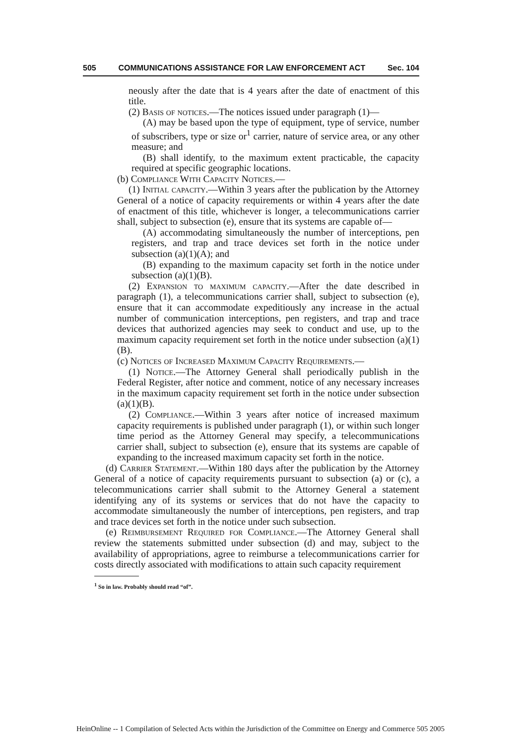505 COMMUNICATIONS ASSISTANCE FOR LAW ENFORCEMENT ACT Sec. 104
neously after the date that is 4 years after the date of enactment of this title.
(2) Basis of notices.—The notices issued under paragraph (1)—
(A) may be based upon the type of equipment, type of service, number of subscribers, type or size or<sup>1</sup> carrier, nature of service area, or any other measure; and
(B) shall identify, to the maximum extent practicable, the capacity required at specific geographic locations.
(b) Compliance With Capacity Notices.—
(1) Initial capacity.—Within 3 years after the publication by the Attorney General of a notice of capacity requirements or within 4 years after the date of enactment of this title, whichever is longer, a telecommunications carrier shall, subject to subsection (e), ensure that its systems are capable of—
(A) accommodating simultaneously the number of interceptions, pen registers, and trap and trace devices set forth in the notice under subsection (a)(1)(A); and
(B) expanding to the maximum capacity set forth in the notice under subsection (a)(1)(B).
(2) Expansion to maximum capacity.—After the date described in paragraph (1), a telecommunications carrier shall, subject to subsection (e), ensure that it can accommodate expeditiously any increase in the actual number of communication interceptions, pen registers, and trap and trace devices that authorized agencies may seek to conduct and use, up to the maximum capacity requirement set forth in the notice under subsection (a)(1)(B).
(c) Notices of Increased Maximum Capacity Requirements.—
(1) Notice.—The Attorney General shall periodically publish in the Federal Register, after notice and comment, notice of any necessary increases in the maximum capacity requirement set forth in the notice under subsection (a)(1)(B).
(2) Compliance.—Within 3 years after notice of increased maximum capacity requirements is published under paragraph (1), or within such longer time period as the Attorney General may specify, a telecommunications carrier shall, subject to subsection (e), ensure that its systems are capable of expanding to the increased maximum capacity set forth in the notice.
(d) Carrier Statement.—Within 180 days after the publication by the Attorney General of a notice of capacity requirements pursuant to subsection (a) or (c), a telecommunications carrier shall submit to the Attorney General a statement identifying any of its systems or services that do not have the capacity to accommodate simultaneously the number of interceptions, pen registers, and trap and trace devices set forth in the notice under such subsection.
(e) Reimbursement Required for Compliance.—The Attorney General shall review the statements submitted under subsection (d) and may, subject to the availability of appropriations, agree to reimburse a telecommunications carrier for costs directly associated with modifications to attain such capacity requirement
<sup>1</sup> So in law. Probably should read “of”.
HeinOnline -- 1 Compilation of Selected Acts within the Jurisdiction of the Committee on Energy and Commerce 505 2005